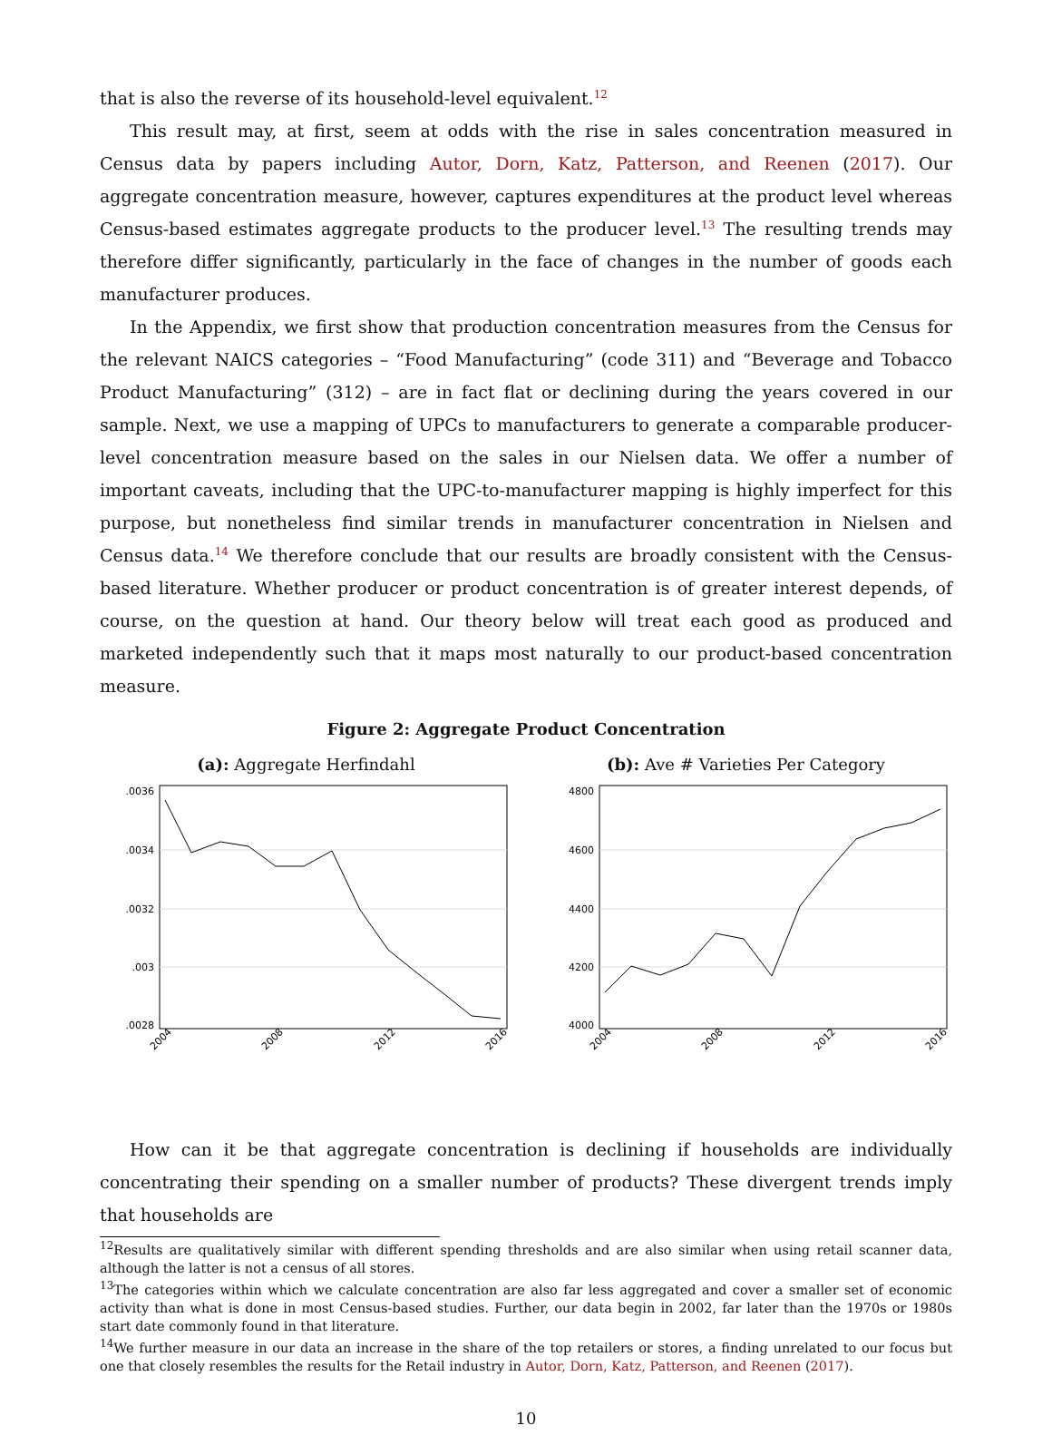that is also the reverse of its household-level equivalent.<sup>12</sup>
This result may, at first, seem at odds with the rise in sales concentration measured in Census data by papers including Autor, Dorn, Katz, Patterson, and Reenen (2017). Our aggregate concentration measure, however, captures expenditures at the product level whereas Census-based estimates aggregate products to the producer level.<sup>13</sup> The resulting trends may therefore differ significantly, particularly in the face of changes in the number of goods each manufacturer produces.
In the Appendix, we first show that production concentration measures from the Census for the relevant NAICS categories – “Food Manufacturing” (code 311) and “Beverage and Tobacco Product Manufacturing” (312) – are in fact flat or declining during the years covered in our sample. Next, we use a mapping of UPCs to manufacturers to generate a comparable producer-level concentration measure based on the sales in our Nielsen data. We offer a number of important caveats, including that the UPC-to-manufacturer mapping is highly imperfect for this purpose, but nonetheless find similar trends in manufacturer concentration in Nielsen and Census data.<sup>14</sup> We therefore conclude that our results are broadly consistent with the Census-based literature. Whether producer or product concentration is of greater interest depends, of course, on the question at hand. Our theory below will treat each good as produced and marketed independently such that it maps most naturally to our product-based concentration measure.
Figure 2: Aggregate Product Concentration
(a): Aggregate Herfindahl
.0036
.0034
.0032
.003
.0028
2004
2008
2012
2016
(b): Ave # Varieties Per Category
4800
4600
4400
4200
4000
2004
2008
2012
2016
How can it be that aggregate concentration is declining if households are individually concentrating their spending on a smaller number of products? These divergent trends imply that households are
<sup>12</sup> Results are qualitatively similar with different spending thresholds and are also similar when using retail scanner data, although the latter is not a census of all stores.
<sup>13</sup> The categories within which we calculate concentration are also far less aggregated and cover a smaller set of economic activity than what is done in most Census-based studies. Further, our data begin in 2002, far later than the 1970s or 1980s start date commonly found in that literature.
<sup>14</sup> We further measure in our data an increase in the share of the top retailers or stores, a finding unrelated to our focus but one that closely resembles the results for the Retail industry in Autor, Dorn, Katz, Patterson, and Reenen (2017).
10